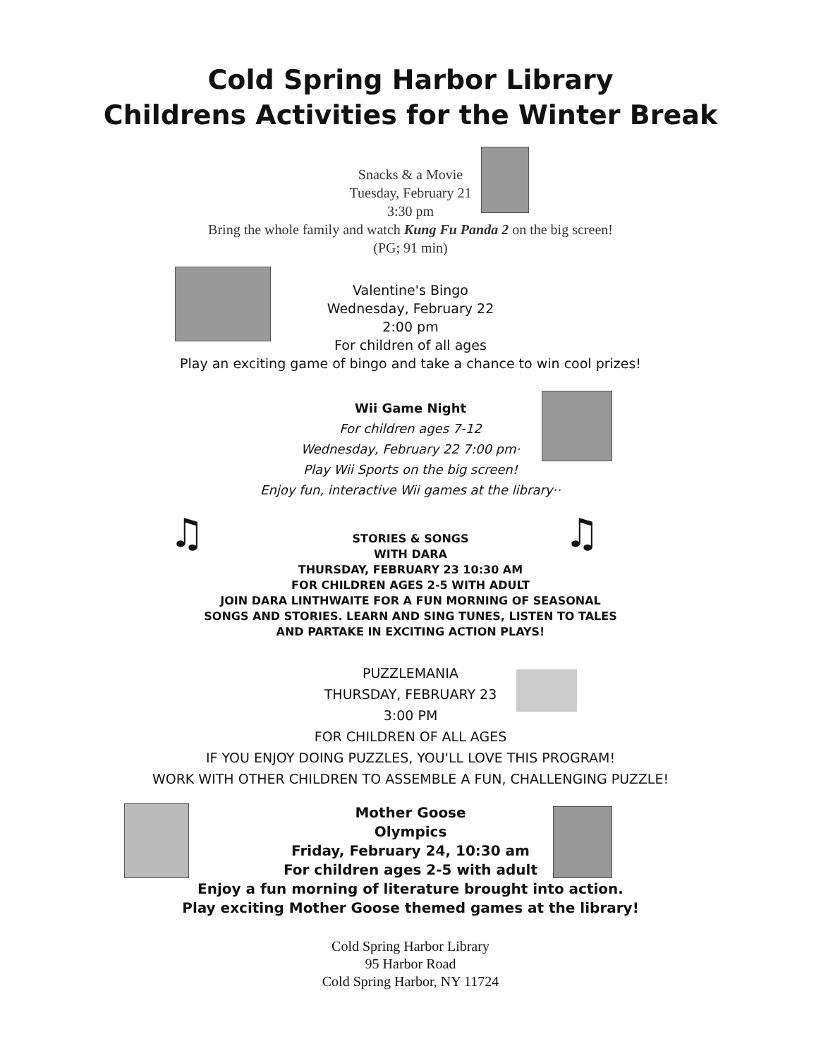Cold Spring Harbor Library
Childrens Activities for the Winter Break
Snacks & a Movie
Tuesday, February 21
3:30 pm
Bring the whole family and watch Kung Fu Panda 2 on the big screen!
(PG; 91 min)
Valentine's Bingo
Wednesday, February 22
2:00 pm
For children of all ages
Play an exciting game of bingo and take a chance to win cool prizes!
Wii Game Night
For children ages 7-12
Wednesday, February 22 7:00 pm·
Play Wii Sports on the big screen!
Enjoy fun, interactive Wii games at the library··
♫ ♫
STORIES & SONGS
WITH DARA
THURSDAY, FEBRUARY 23 10:30 AM
FOR CHILDREN AGES 2-5 WITH ADULT
JOIN DARA LINTHWAITE FOR A FUN MORNING OF SEASONAL
SONGS AND STORIES. LEARN AND SING TUNES, LISTEN TO TALES
AND PARTAKE IN EXCITING ACTION PLAYS!
PUZZLEMANIA
THURSDAY, FEBRUARY 23
3:00 PM
FOR CHILDREN OF ALL AGES
IF YOU ENJOY DOING PUZZLES, YOU'LL LOVE THIS PROGRAM!
WORK WITH OTHER CHILDREN TO ASSEMBLE A FUN, CHALLENGING PUZZLE!
Mother Goose
Olympics
Friday, February 24, 10:30 am
For children ages 2-5 with adult
Enjoy a fun morning of literature brought into action.
Play exciting Mother Goose themed games at the library!
Cold Spring Harbor Library
95 Harbor Road
Cold Spring Harbor, NY 11724